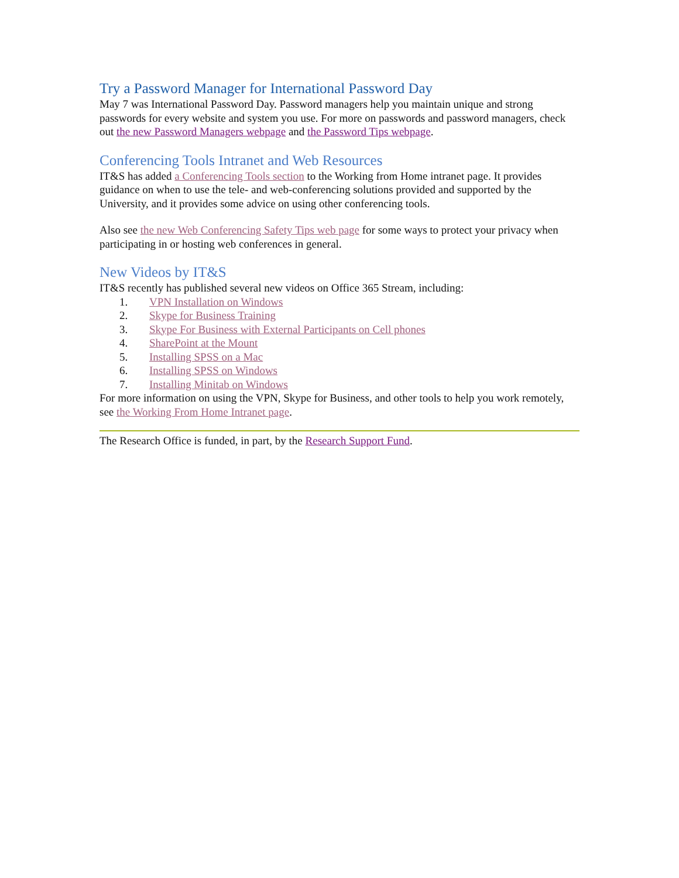Try a Password Manager for International Password Day
May 7 was International Password Day. Password managers help you maintain unique and strong passwords for every website and system you use. For more on passwords and password managers, check out the new Password Managers webpage and the Password Tips webpage.
Conferencing Tools Intranet and Web Resources
IT&S has added a Conferencing Tools section to the Working from Home intranet page. It provides guidance on when to use the tele- and web-conferencing solutions provided and supported by the University, and it provides some advice on using other conferencing tools.
Also see the new Web Conferencing Safety Tips web page for some ways to protect your privacy when participating in or hosting web conferences in general.
New Videos by IT&S
IT&S recently has published several new videos on Office 365 Stream, including:
1. VPN Installation on Windows
2. Skype for Business Training
3. Skype For Business with External Participants on Cell phones
4. SharePoint at the Mount
5. Installing SPSS on a Mac
6. Installing SPSS on Windows
7. Installing Minitab on Windows
For more information on using the VPN, Skype for Business, and other tools to help you work remotely, see the Working From Home Intranet page.
The Research Office is funded, in part, by the Research Support Fund.